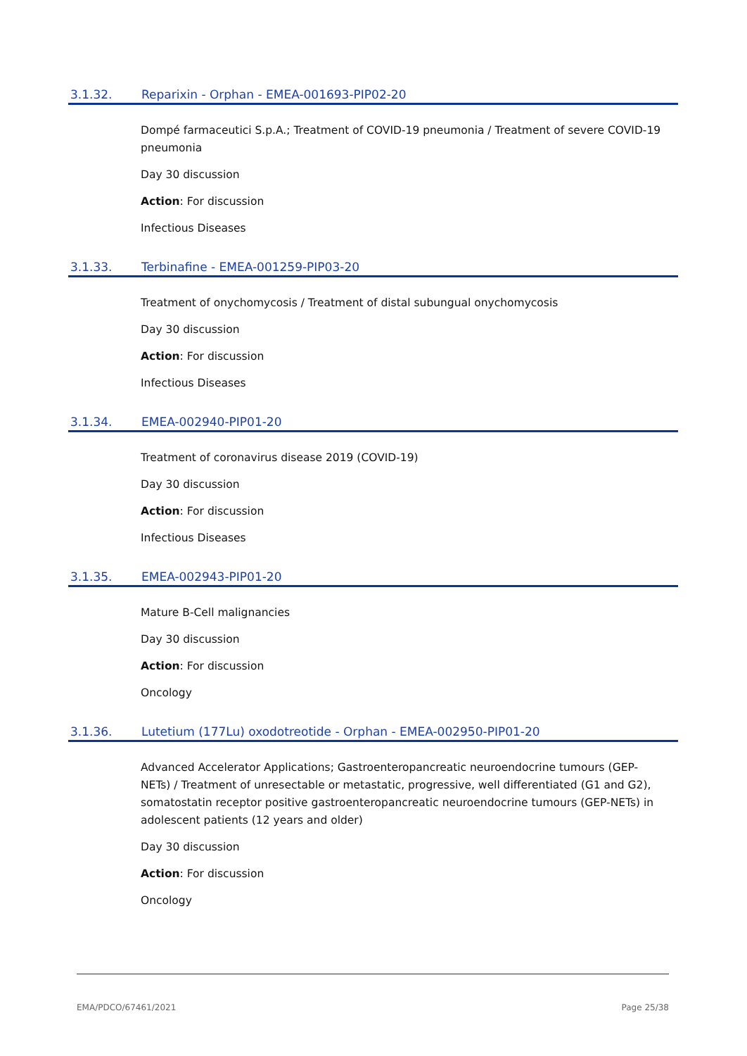3.1.32. Reparixin - Orphan - EMEA-001693-PIP02-20
Dompé farmaceutici S.p.A.; Treatment of COVID-19 pneumonia / Treatment of severe COVID-19 pneumonia
Day 30 discussion
Action: For discussion
Infectious Diseases
3.1.33. Terbinafine - EMEA-001259-PIP03-20
Treatment of onychomycosis / Treatment of distal subungual onychomycosis
Day 30 discussion
Action: For discussion
Infectious Diseases
3.1.34. EMEA-002940-PIP01-20
Treatment of coronavirus disease 2019 (COVID-19)
Day 30 discussion
Action: For discussion
Infectious Diseases
3.1.35. EMEA-002943-PIP01-20
Mature B-Cell malignancies
Day 30 discussion
Action: For discussion
Oncology
3.1.36. Lutetium (177Lu) oxodotreotide - Orphan - EMEA-002950-PIP01-20
Advanced Accelerator Applications; Gastroenteropancreatic neuroendocrine tumours (GEP-NETs) / Treatment of unresectable or metastatic, progressive, well differentiated (G1 and G2), somatostatin receptor positive gastroenteropancreatic neuroendocrine tumours (GEP-NETs) in adolescent patients (12 years and older)
Day 30 discussion
Action: For discussion
Oncology
EMA/PDCO/67461/2021 Page 25/38